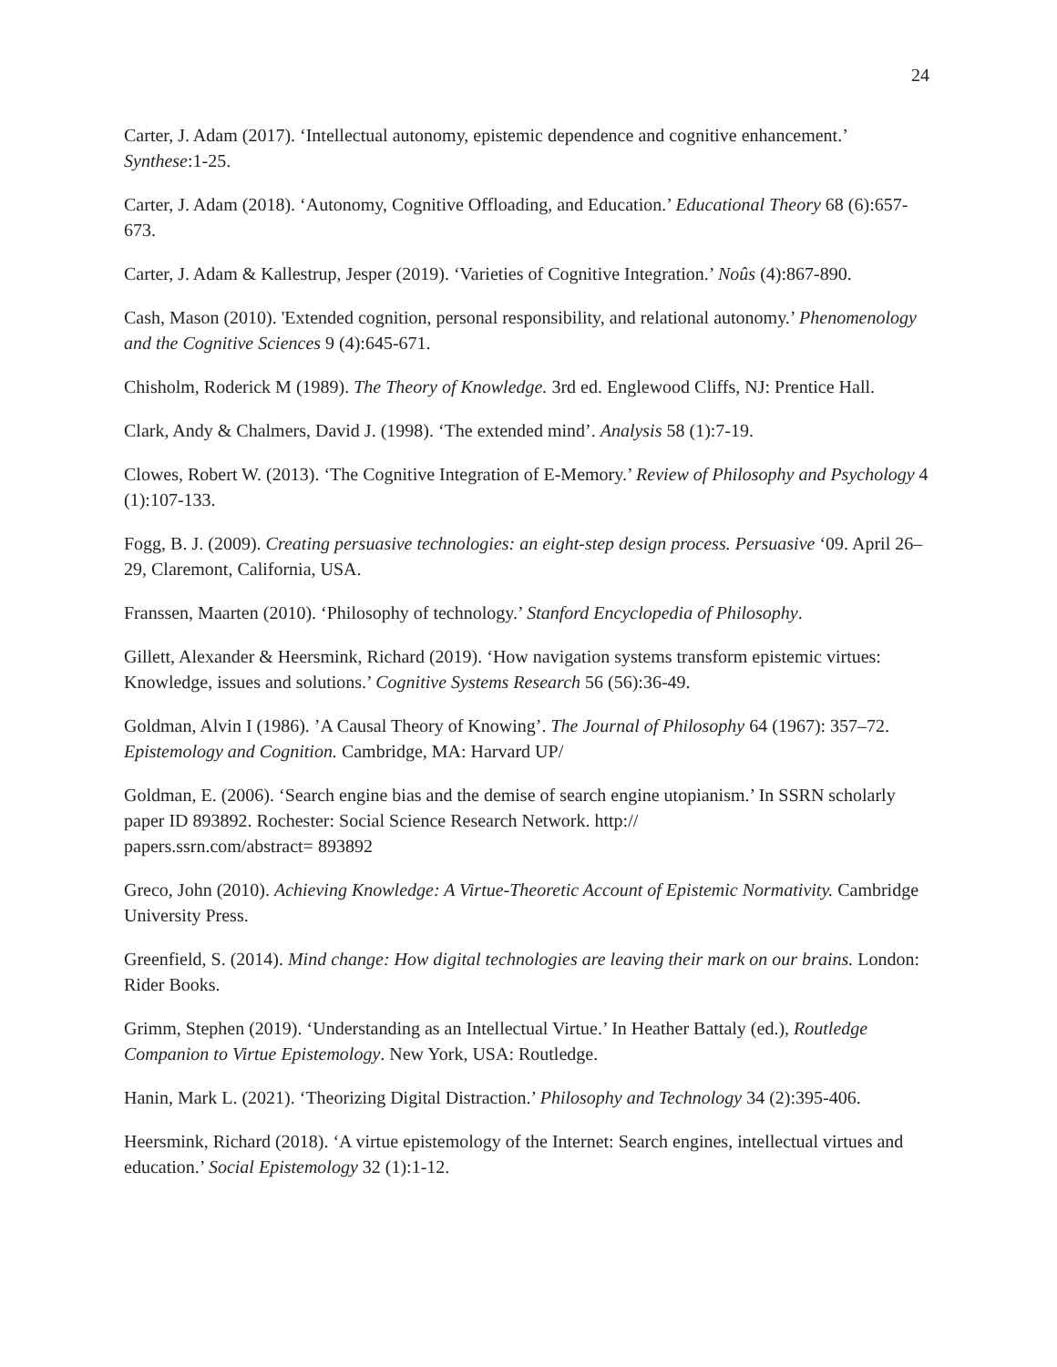24
Carter, J. Adam (2017). ‘Intellectual autonomy, epistemic dependence and cognitive enhancement.’ Synthese:1-25.
Carter, J. Adam (2018). ‘Autonomy, Cognitive Offloading, and Education.’ Educational Theory 68 (6):657-673.
Carter, J. Adam & Kallestrup, Jesper (2019). ‘Varieties of Cognitive Integration.’ Noûs (4):867-890.
Cash, Mason (2010). 'Extended cognition, personal responsibility, and relational autonomy.’ Phenomenology and the Cognitive Sciences 9 (4):645-671.
Chisholm, Roderick M (1989). The Theory of Knowledge. 3rd ed. Englewood Cliffs, NJ: Prentice Hall.
Clark, Andy & Chalmers, David J. (1998). ‘The extended mind’. Analysis 58 (1):7-19.
Clowes, Robert W. (2013). ‘The Cognitive Integration of E-Memory.’ Review of Philosophy and Psychology 4 (1):107-133.
Fogg, B. J. (2009). Creating persuasive technologies: an eight-step design process. Persuasive ‘09. April 26–29, Claremont, California, USA.
Franssen, Maarten (2010). ‘Philosophy of technology.’ Stanford Encyclopedia of Philosophy.
Gillett, Alexander & Heersmink, Richard (2019). ‘How navigation systems transform epistemic virtues: Knowledge, issues and solutions.’ Cognitive Systems Research 56 (56):36-49.
Goldman, Alvin I (1986). ’A Causal Theory of Knowing’. The Journal of Philosophy 64 (1967): 357–72. Epistemology and Cognition. Cambridge, MA: Harvard UP/
Goldman, E. (2006). ‘Search engine bias and the demise of search engine utopianism.’ In SSRN scholarly paper ID 893892. Rochester: Social Science Research Network. http://
papers.ssrn.com/abstract= 893892
Greco, John (2010). Achieving Knowledge: A Virtue-Theoretic Account of Epistemic Normativity. Cambridge University Press.
Greenfield, S. (2014). Mind change: How digital technologies are leaving their mark on our brains. London: Rider Books.
Grimm, Stephen (2019). ‘Understanding as an Intellectual Virtue.’ In Heather Battaly (ed.), Routledge Companion to Virtue Epistemology. New York, USA: Routledge.
Hanin, Mark L. (2021). ‘Theorizing Digital Distraction.’ Philosophy and Technology 34 (2):395-406.
Heersmink, Richard (2018). ‘A virtue epistemology of the Internet: Search engines, intellectual virtues and education.’ Social Epistemology 32 (1):1-12.